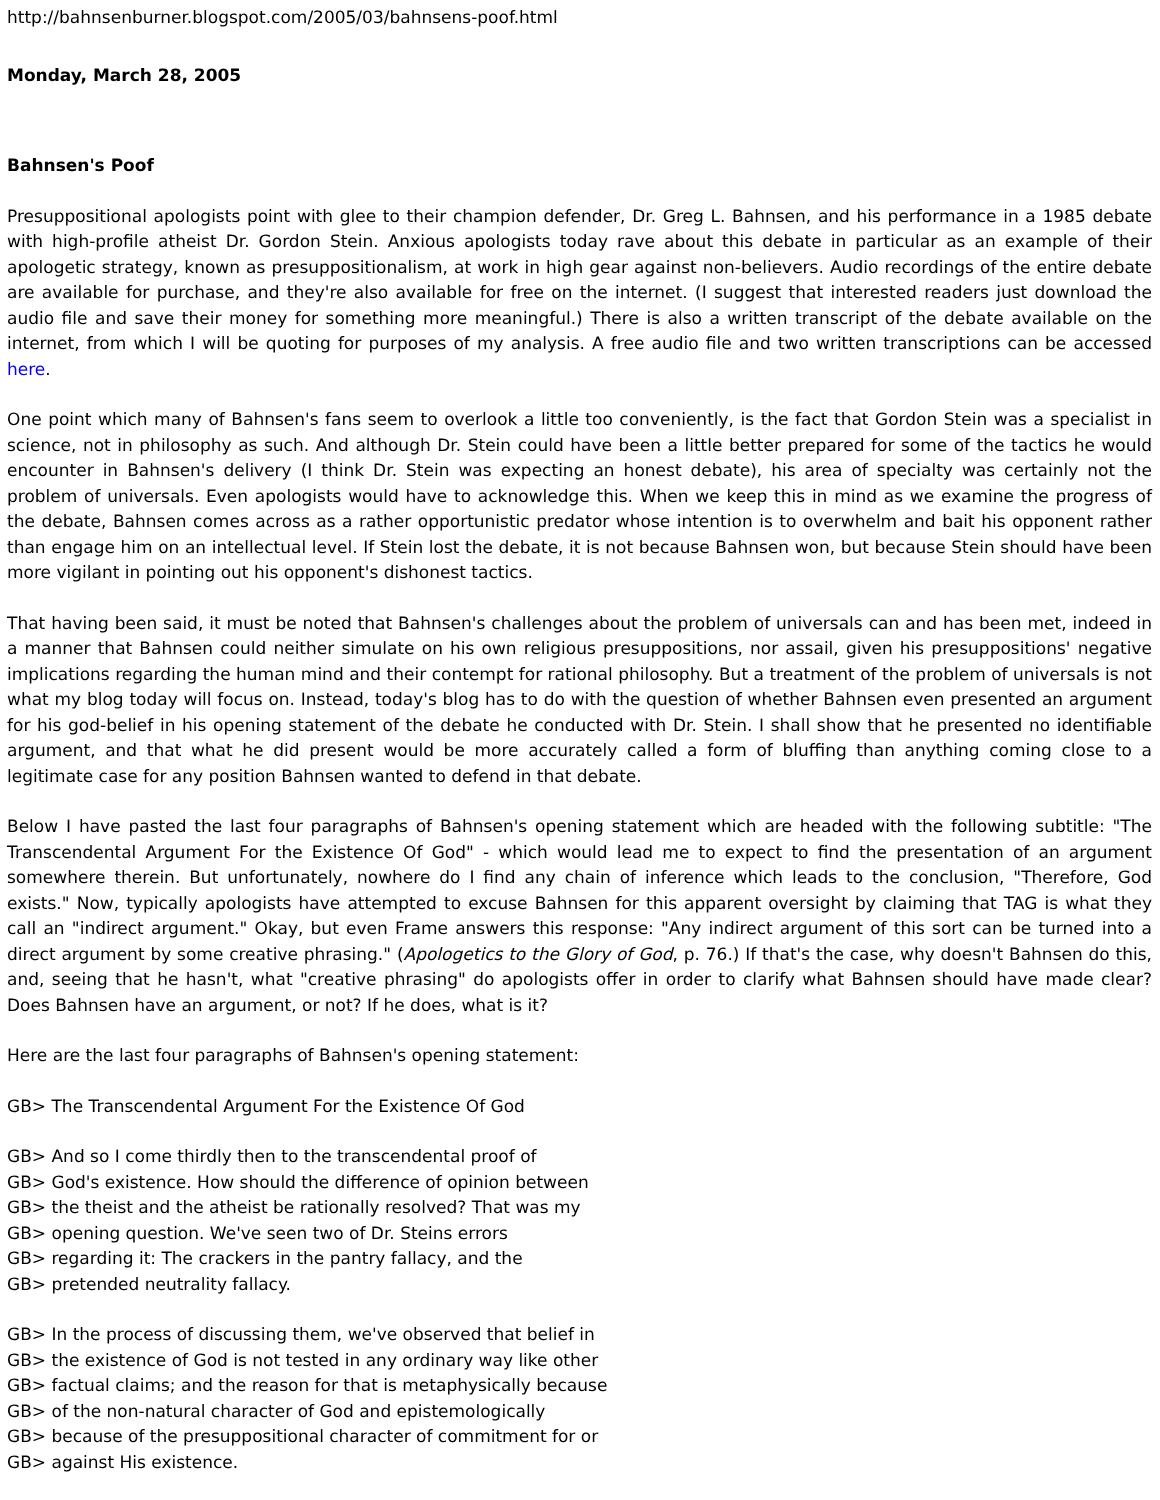http://bahnsenburner.blogspot.com/2005/03/bahnsens-poof.html
Monday, March 28, 2005
Bahnsen's Poof
Presuppositional apologists point with glee to their champion defender, Dr. Greg L. Bahnsen, and his performance in a 1985 debate with high-profile atheist Dr. Gordon Stein. Anxious apologists today rave about this debate in particular as an example of their apologetic strategy, known as presuppositionalism, at work in high gear against non-believers. Audio recordings of the entire debate are available for purchase, and they're also available for free on the internet. (I suggest that interested readers just download the audio file and save their money for something more meaningful.) There is also a written transcript of the debate available on the internet, from which I will be quoting for purposes of my analysis. A free audio file and two written transcriptions can be accessed here.
One point which many of Bahnsen's fans seem to overlook a little too conveniently, is the fact that Gordon Stein was a specialist in science, not in philosophy as such. And although Dr. Stein could have been a little better prepared for some of the tactics he would encounter in Bahnsen's delivery (I think Dr. Stein was expecting an honest debate), his area of specialty was certainly not the problem of universals. Even apologists would have to acknowledge this. When we keep this in mind as we examine the progress of the debate, Bahnsen comes across as a rather opportunistic predator whose intention is to overwhelm and bait his opponent rather than engage him on an intellectual level. If Stein lost the debate, it is not because Bahnsen won, but because Stein should have been more vigilant in pointing out his opponent's dishonest tactics.
That having been said, it must be noted that Bahnsen's challenges about the problem of universals can and has been met, indeed in a manner that Bahnsen could neither simulate on his own religious presuppositions, nor assail, given his presuppositions' negative implications regarding the human mind and their contempt for rational philosophy. But a treatment of the problem of universals is not what my blog today will focus on. Instead, today's blog has to do with the question of whether Bahnsen even presented an argument for his god-belief in his opening statement of the debate he conducted with Dr. Stein. I shall show that he presented no identifiable argument, and that what he did present would be more accurately called a form of bluffing than anything coming close to a legitimate case for any position Bahnsen wanted to defend in that debate.
Below I have pasted the last four paragraphs of Bahnsen's opening statement which are headed with the following subtitle: "The Transcendental Argument For the Existence Of God" - which would lead me to expect to find the presentation of an argument somewhere therein. But unfortunately, nowhere do I find any chain of inference which leads to the conclusion, "Therefore, God exists." Now, typically apologists have attempted to excuse Bahnsen for this apparent oversight by claiming that TAG is what they call an "indirect argument." Okay, but even Frame answers this response: "Any indirect argument of this sort can be turned into a direct argument by some creative phrasing." (Apologetics to the Glory of God, p. 76.) If that's the case, why doesn't Bahnsen do this, and, seeing that he hasn't, what "creative phrasing" do apologists offer in order to clarify what Bahnsen should have made clear? Does Bahnsen have an argument, or not? If he does, what is it?
Here are the last four paragraphs of Bahnsen's opening statement:
GB> The Transcendental Argument For the Existence Of God
GB> And so I come thirdly then to the transcendental proof of
GB> God's existence. How should the difference of opinion between
GB> the theist and the atheist be rationally resolved? That was my
GB> opening question. We've seen two of Dr. Steins errors
GB> regarding it: The crackers in the pantry fallacy, and the
GB> pretended neutrality fallacy.
GB> In the process of discussing them, we've observed that belief in
GB> the existence of God is not tested in any ordinary way like other
GB> factual claims; and the reason for that is metaphysically because
GB> of the non-natural character of God and epistemologically
GB> because of the presuppositional character of commitment for or
GB> against His existence.